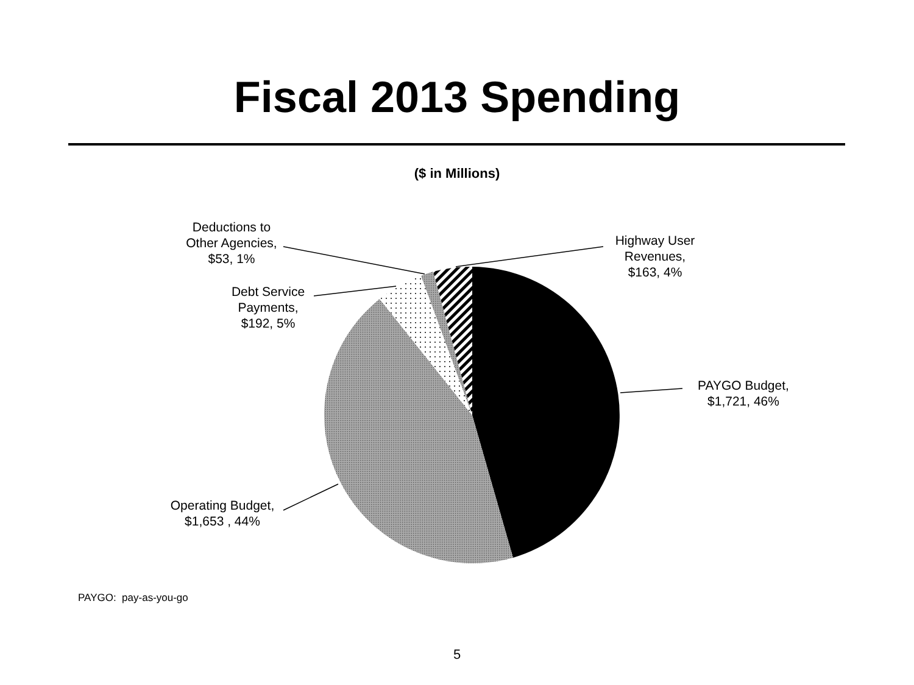Fiscal 2013 Spending
($ in Millions)
Deductions to
Other Agencies,
$53, 1%
Highway User
Revenues,
$163, 4%
Debt Service
Payments,
$192, 5%
PAYGO Budget,
$1,721, 46%
Operating Budget,
$1,653 , 44%
PAYGO: pay-as-you-go
5